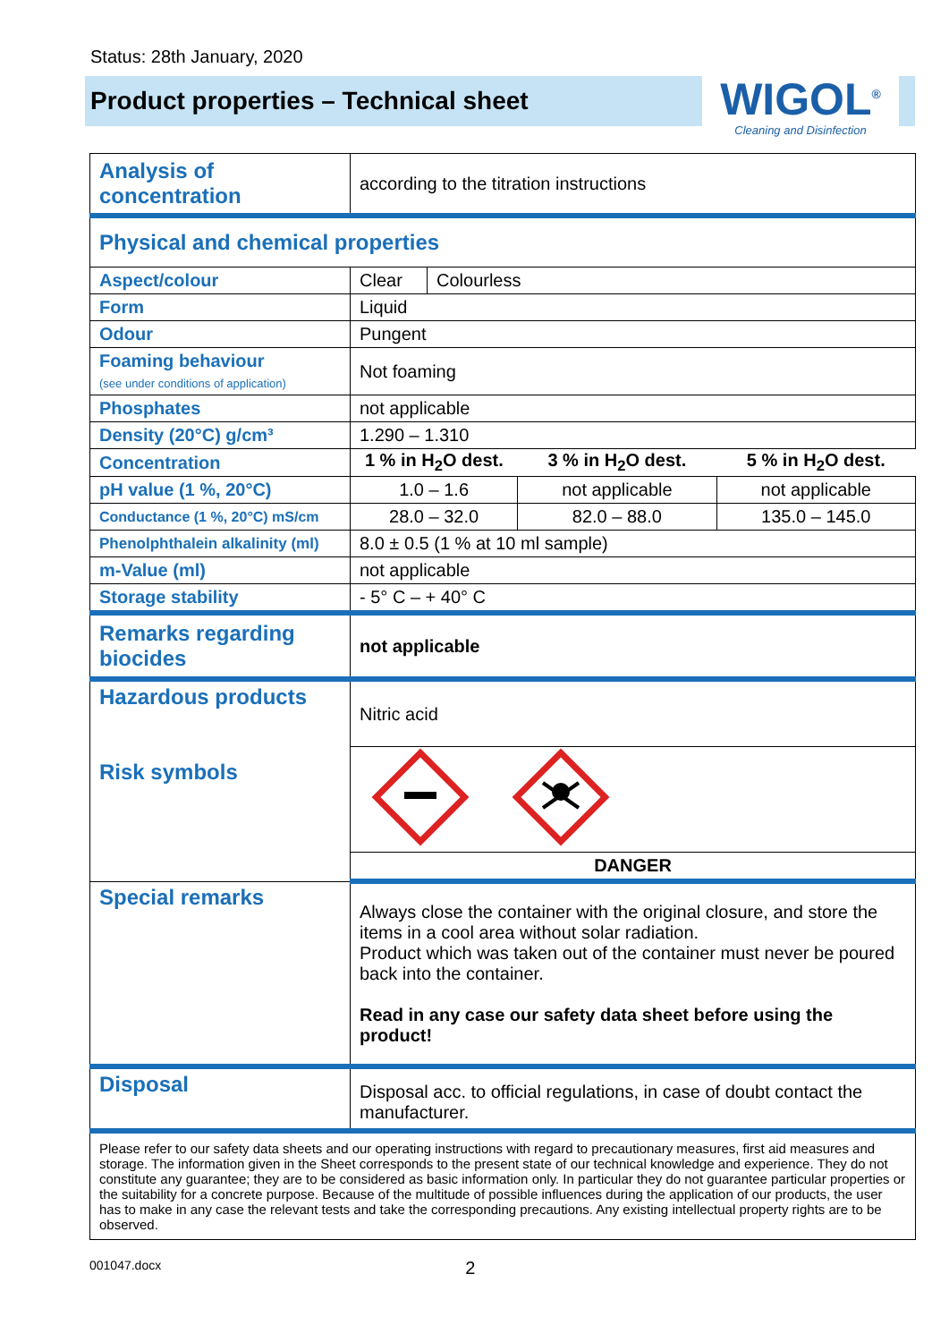Status: 28th January, 2020
Product properties – Technical sheet
WIGOL<sup>®</sup>
Cleaning and Disinfection
| Analysis of concentration | according to the titration instructions | | | |
| Physical and chemical properties | | | | |
| Aspect/colour | Clear | Colourless | | |
| Form | Liquid | | | |
| Odour | Pungent | | | |
| Foaming behaviour (see under conditions of application) | Not foaming | | | |
| Phosphates | not applicable | | | |
| Density (20°C) g/cm³ | 1.290 – 1.310 | | | |
| Concentration | 1 % in H<sub>2</sub>O dest. | | 3 % in H<sub>2</sub>O dest. | 5 % in H<sub>2</sub>O dest. |
| pH value (1 %, 20°C) | 1.0 – 1.6 | | not applicable | not applicable |
| Conductance (1 %, 20°C) mS/cm | 28.0 – 32.0 | | 82.0 – 88.0 | 135.0 – 145.0 |
| Phenolphthalein alkalinity (ml) | 8.0 ± 0.5 (1 % at 10 ml sample) | | | |
| m-Value (ml) | not applicable | | | |
| Storage stability | - 5° C – + 40° C | | | |
| Remarks regarding biocides | not applicable | | | |
| Hazardous products Risk symbols | Nitric acid | | | |
| | DANGER | | | |
| Special remarks | Always close the container with the original closure, and store the items in a cool area without solar radiation. Product which was taken out of the container must never be poured back into the container. Read in any case our safety data sheet before using the product! | | | |
| Disposal | Disposal acc. to official regulations, in case of doubt contact the manufacturer. | | | |
| Please refer to our safety data sheets and our operating instructions with regard to precautionary measures, first aid measures and storage. The information given in the Sheet corresponds to the present state of our technical knowledge and experience. They do not constitute any guarantee; they are to be considered as basic information only. In particular they do not guarantee particular properties or the suitability for a concrete purpose. Because of the multitude of possible influences during the application of our products, the user has to make in any case the relevant tests and take the corresponding precautions. Any existing intellectual property rights are to be observed. | | | | |
001047.docx 2